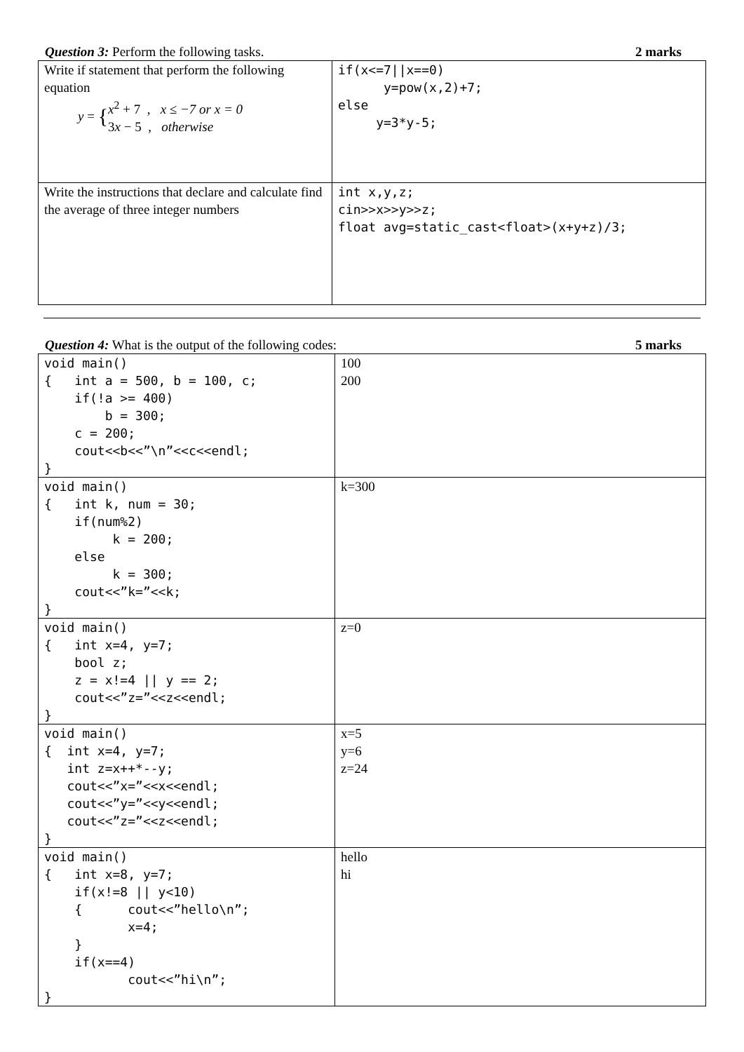Question 3: Perform the following tasks. 2 marks
| Write if statement that perform the following equation y = { x<sup>2</sup> + 7 , x ≤ −7 or x = 0 3 x − 5 , otherwise | if(x<=7//x==0) y=pow(x,2)+7; else y=3*y-5; |
| Write the instructions that declare and calculate find the average of three integer numbers | int x,y,z; cin>>x>>y>>z; float avg=static_cast<float>(x+y+z)/3; |
Question 4: What is the output of the following codes: 5 marks
| void main() { int a = 500, b = 100, c; if(!a >= 400) b = 300; c = 200; cout<<b<<”\n”<<c<<endl; } | 100 200 |
| void main() { int k, num = 30; if(num%2) k = 200; else k = 300; cout<<”k=”<<k; } | k=300 |
| void main() { int x=4, y=7; bool z; z = x!=4 // y == 2; cout<<”z=”<<z<<endl; } | z=0 |
| void main() { int x=4, y=7; int z=x++*--y; cout<<”x=”<<x<<endl; cout<<”y=”<<y<<endl; cout<<”z=”<<z<<endl; } | x=5 y=6 z=24 |
| void main() { int x=8, y=7; if(x!=8 // y<10) { cout<<”hello\n”; x=4; } if(x==4) cout<<”hi\n”; } | hello hi |